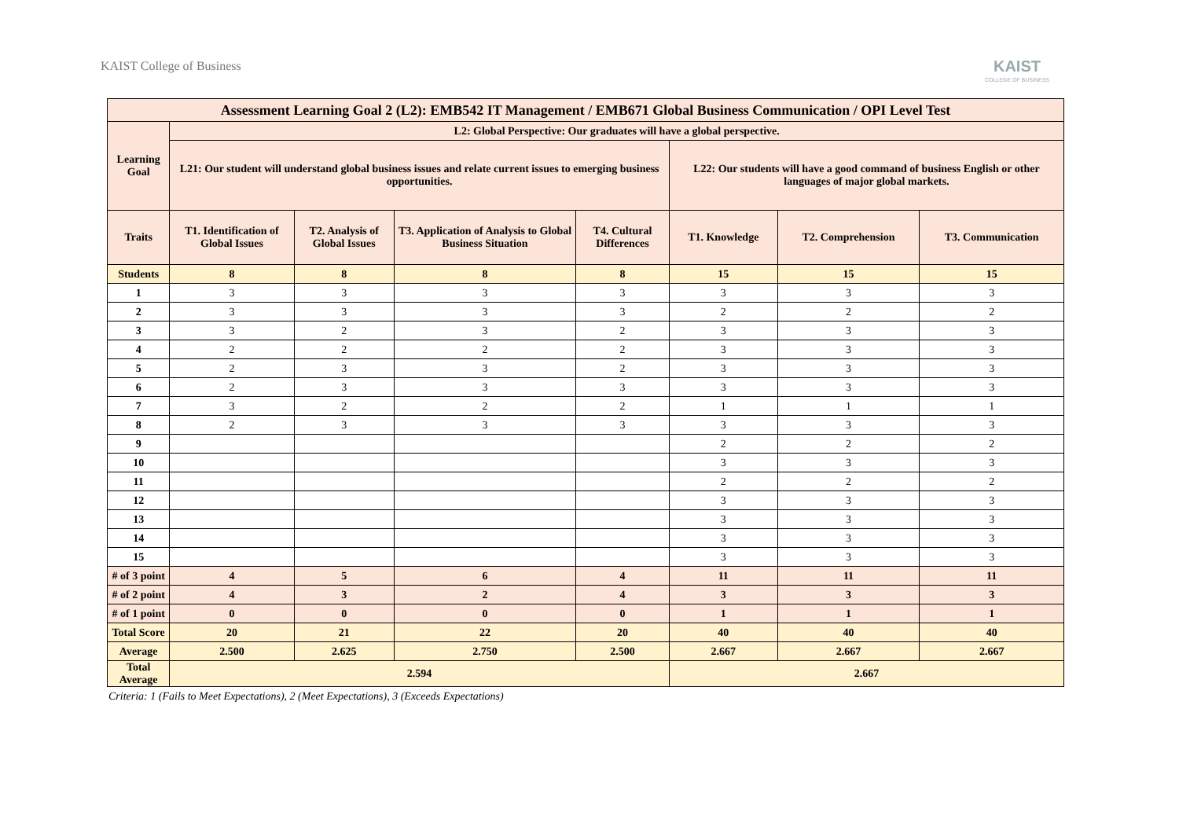KAIST College of Business
KAIST
COLLEGE OF BUSINESS
| Assessment Learning Goal 2 (L2): EMB542 IT Management / EMB671 Global Business Communication / OPI Level Test | | | | | | | |
| --- | --- | --- | --- | --- | --- | --- | --- |
| Learning Goal | L2: Global Perspective: Our graduates will have a global perspective. | | | | | | |
| | L21: Our student will understand global business issues and relate current issues to emerging business opportunities. | | | | L22: Our students will have a good command of business English or other languages of major global markets. | | |
| Traits | T1. Identification of Global Issues | T2. Analysis of Global Issues | T3. Application of Analysis to Global Business Situation | T4. Cultural Differences | T1. Knowledge | T2. Comprehension | T3. Communication |
| Students | 8 | 8 | 8 | 8 | 15 | 15 | 15 |
| 1 | 3 | 3 | 3 | 3 | 3 | 3 | 3 |
| 2 | 3 | 3 | 3 | 3 | 2 | 2 | 2 |
| 3 | 3 | 2 | 3 | 2 | 3 | 3 | 3 |
| 4 | 2 | 2 | 2 | 2 | 3 | 3 | 3 |
| 5 | 2 | 3 | 3 | 2 | 3 | 3 | 3 |
| 6 | 2 | 3 | 3 | 3 | 3 | 3 | 3 |
| 7 | 3 | 2 | 2 | 2 | 1 | 1 | 1 |
| 8 | 2 | 3 | 3 | 3 | 3 | 3 | 3 |
| 9 | | | | | 2 | 2 | 2 |
| 10 | | | | | 3 | 3 | 3 |
| 11 | | | | | 2 | 2 | 2 |
| 12 | | | | | 3 | 3 | 3 |
| 13 | | | | | 3 | 3 | 3 |
| 14 | | | | | 3 | 3 | 3 |
| 15 | | | | | 3 | 3 | 3 |
| # of 3 point | 4 | 5 | 6 | 4 | 11 | 11 | 11 |
| # of 2 point | 4 | 3 | 2 | 4 | 3 | 3 | 3 |
| # of 1 point | 0 | 0 | 0 | 0 | 1 | 1 | 1 |
| Total Score | 20 | 21 | 22 | 20 | 40 | 40 | 40 |
| Average | 2.500 | 2.625 | 2.750 | 2.500 | 2.667 | 2.667 | 2.667 |
| Total Average | 2.594 | | | | 2.667 | | |
Criteria: 1 (Fails to Meet Expectations), 2 (Meet Expectations), 3 (Exceeds Expectations)